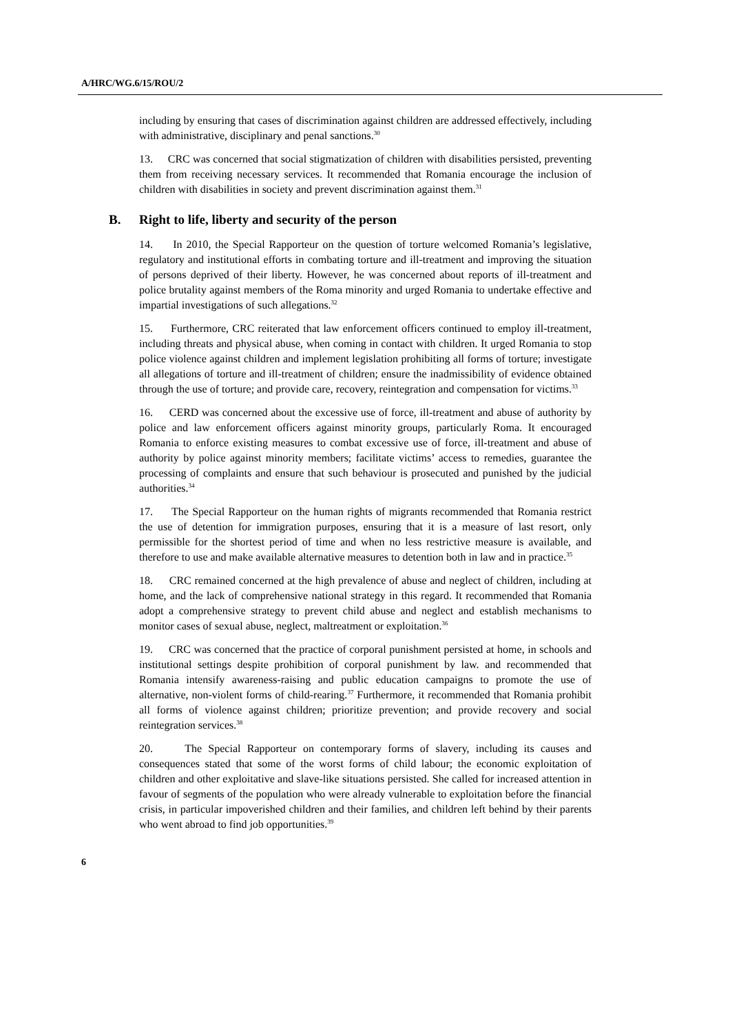A/HRC/WG.6/15/ROU/2
including by ensuring that cases of discrimination against children are addressed effectively, including with administrative, disciplinary and penal sanctions.<sup>30</sup>
13. CRC was concerned that social stigmatization of children with disabilities persisted, preventing them from receiving necessary services. It recommended that Romania encourage the inclusion of children with disabilities in society and prevent discrimination against them.<sup>31</sup>
B. Right to life, liberty and security of the person
14. In 2010, the Special Rapporteur on the question of torture welcomed Romania’s legislative, regulatory and institutional efforts in combating torture and ill-treatment and improving the situation of persons deprived of their liberty. However, he was concerned about reports of ill-treatment and police brutality against members of the Roma minority and urged Romania to undertake effective and impartial investigations of such allegations.<sup>32</sup>
15. Furthermore, CRC reiterated that law enforcement officers continued to employ ill-treatment, including threats and physical abuse, when coming in contact with children. It urged Romania to stop police violence against children and implement legislation prohibiting all forms of torture; investigate all allegations of torture and ill-treatment of children; ensure the inadmissibility of evidence obtained through the use of torture; and provide care, recovery, reintegration and compensation for victims.<sup>33</sup>
16. CERD was concerned about the excessive use of force, ill-treatment and abuse of authority by police and law enforcement officers against minority groups, particularly Roma. It encouraged Romania to enforce existing measures to combat excessive use of force, ill-treatment and abuse of authority by police against minority members; facilitate victims’ access to remedies, guarantee the processing of complaints and ensure that such behaviour is prosecuted and punished by the judicial authorities.<sup>34</sup>
17. The Special Rapporteur on the human rights of migrants recommended that Romania restrict the use of detention for immigration purposes, ensuring that it is a measure of last resort, only permissible for the shortest period of time and when no less restrictive measure is available, and therefore to use and make available alternative measures to detention both in law and in practice.<sup>35</sup>
18. CRC remained concerned at the high prevalence of abuse and neglect of children, including at home, and the lack of comprehensive national strategy in this regard. It recommended that Romania adopt a comprehensive strategy to prevent child abuse and neglect and establish mechanisms to monitor cases of sexual abuse, neglect, maltreatment or exploitation.<sup>36</sup>
19. CRC was concerned that the practice of corporal punishment persisted at home, in schools and institutional settings despite prohibition of corporal punishment by law. and recommended that Romania intensify awareness-raising and public education campaigns to promote the use of alternative, non-violent forms of child-rearing.<sup>37</sup> Furthermore, it recommended that Romania prohibit all forms of violence against children; prioritize prevention; and provide recovery and social reintegration services.<sup>38</sup>
20. The Special Rapporteur on contemporary forms of slavery, including its causes and consequences stated that some of the worst forms of child labour; the economic exploitation of children and other exploitative and slave-like situations persisted. She called for increased attention in favour of segments of the population who were already vulnerable to exploitation before the financial crisis, in particular impoverished children and their families, and children left behind by their parents who went abroad to find job opportunities.<sup>39</sup>
6